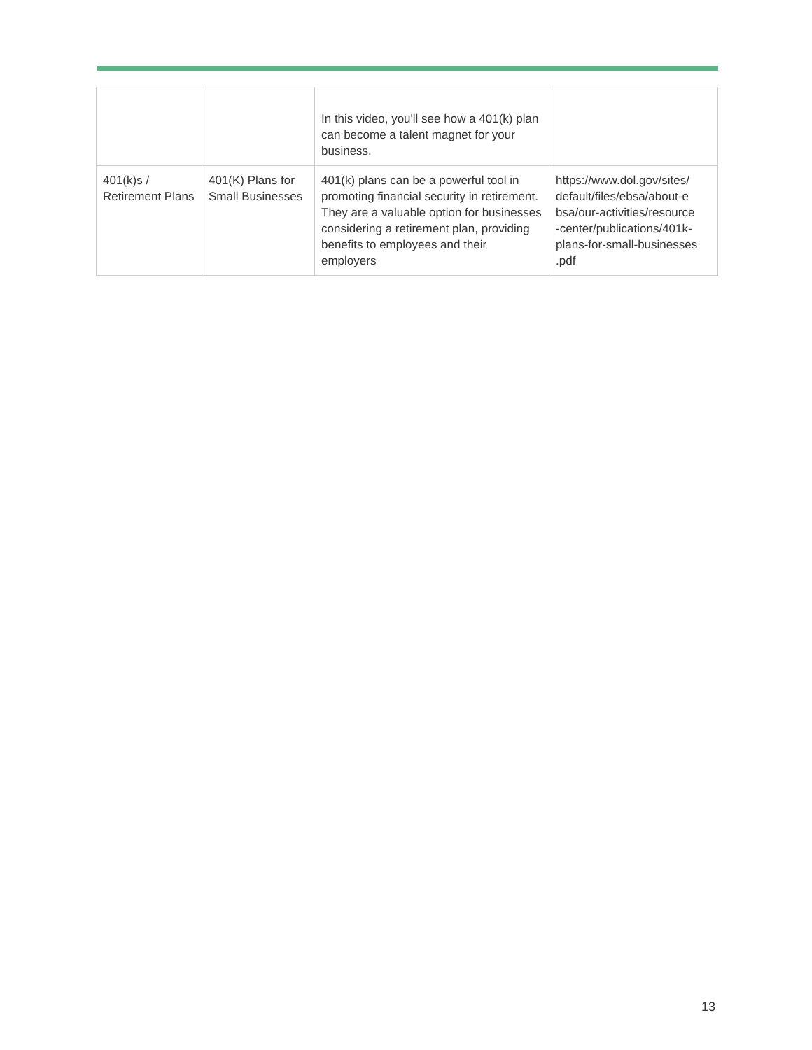| | | In this video, you'll see how a 401(k) plan can become a talent magnet for your business. | |
| 401(k)s / Retirement Plans | 401(K) Plans for Small Businesses | 401(k) plans can be a powerful tool in promoting financial security in retirement. They are a valuable option for businesses considering a retirement plan, providing benefits to employees and their employers | https://www.dol.gov/sites/ default/files/ebsa/about-e bsa/our-activities/resource -center/publications/401k- plans-for-small-businesses .pdf |
13